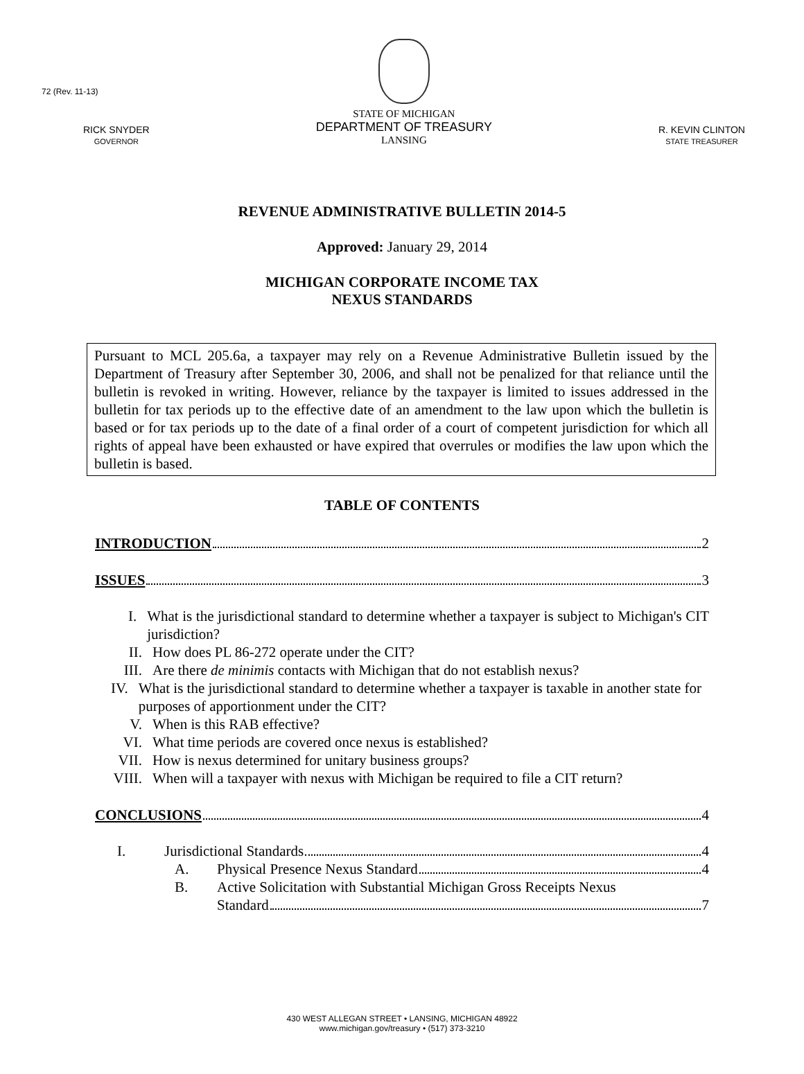72 (Rev. 11-13)
RICK SNYDER
GOVERNOR
STATE OF MICHIGAN
DEPARTMENT OF TREASURY
LANSING
R. KEVIN CLINTON
STATE TREASURER
REVENUE ADMINISTRATIVE BULLETIN 2014-5
Approved: January 29, 2014
MICHIGAN CORPORATE INCOME TAX
NEXUS STANDARDS
Pursuant to MCL 205.6a, a taxpayer may rely on a Revenue Administrative Bulletin issued by the Department of Treasury after September 30, 2006, and shall not be penalized for that reliance until the bulletin is revoked in writing. However, reliance by the taxpayer is limited to issues addressed in the bulletin for tax periods up to the effective date of an amendment to the law upon which the bulletin is based or for tax periods up to the date of a final order of a court of competent jurisdiction for which all rights of appeal have been exhausted or have expired that overrules or modifies the law upon which the bulletin is based.
TABLE OF CONTENTS
INTRODUCTION 2
ISSUES 3
I. What is the jurisdictional standard to determine whether a taxpayer is subject to Michigan's CIT jurisdiction?
II. How does PL 86-272 operate under the CIT?
III. Are there de minimis contacts with Michigan that do not establish nexus?
IV. What is the jurisdictional standard to determine whether a taxpayer is taxable in another state for purposes of apportionment under the CIT?
V. When is this RAB effective?
VI. What time periods are covered once nexus is established?
VII. How is nexus determined for unitary business groups?
VIII. When will a taxpayer with nexus with Michigan be required to file a CIT return?
CONCLUSIONS 4
I. Jurisdictional Standards 4
A. Physical Presence Nexus Standard 4
B. Active Solicitation with Substantial Michigan Gross Receipts Nexus
Standard 7
430 WEST ALLEGAN STREET • LANSING, MICHIGAN 48922
www.michigan.gov/treasury • (517) 373-3210